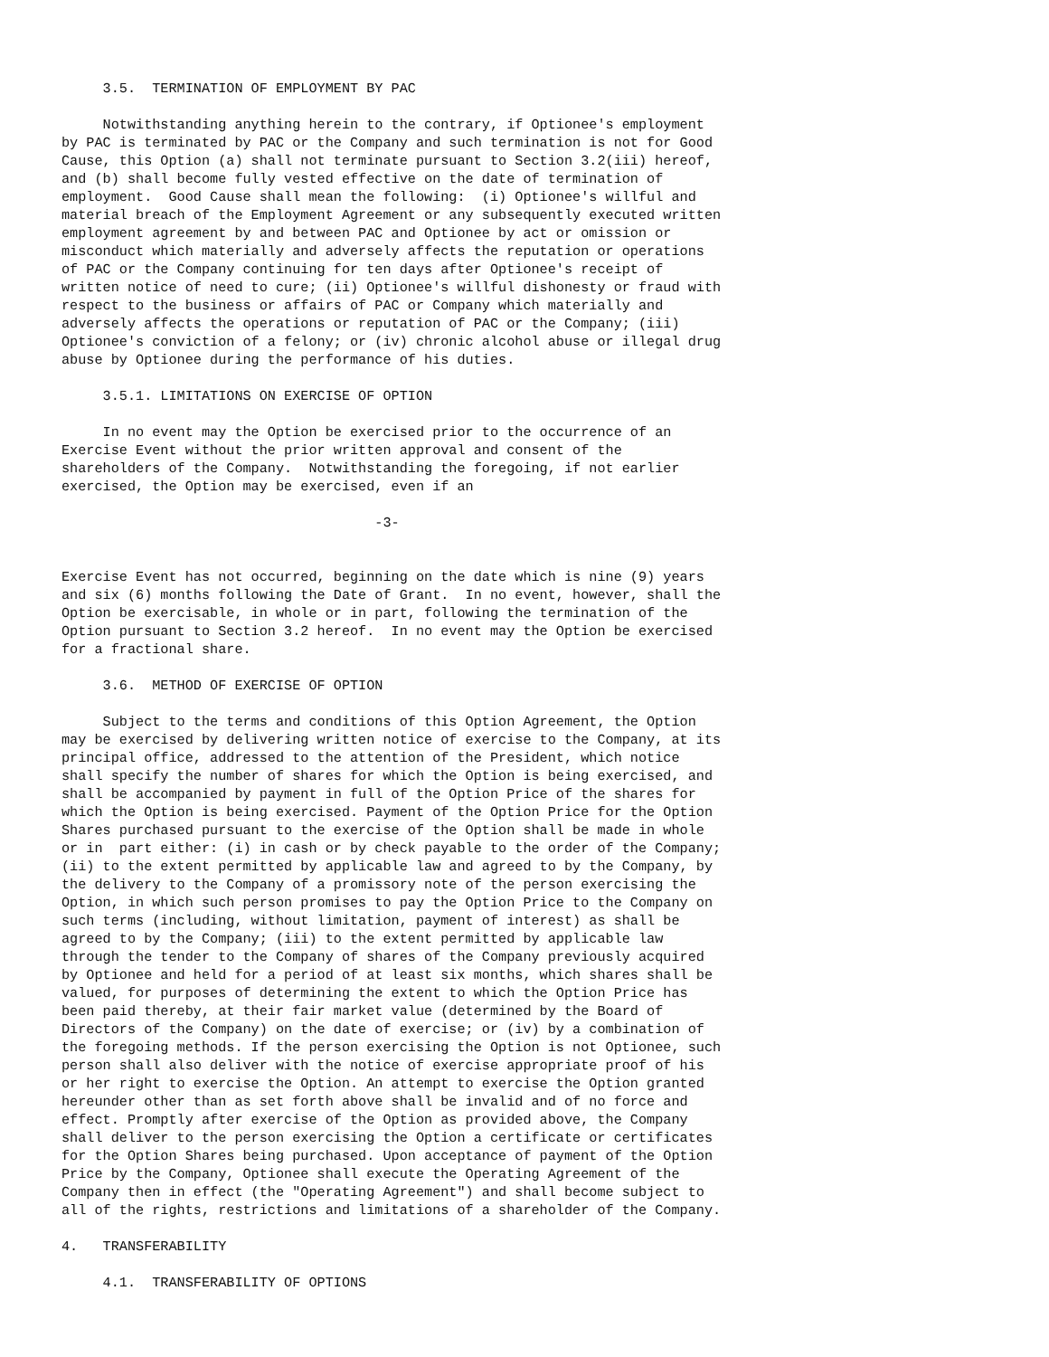3.5.  TERMINATION OF EMPLOYMENT BY PAC

     Notwithstanding anything herein to the contrary, if Optionee's employment
by PAC is terminated by PAC or the Company and such termination is not for Good
Cause, this Option (a) shall not terminate pursuant to Section 3.2(iii) hereof,
and (b) shall become fully vested effective on the date of termination of
employment.  Good Cause shall mean the following:  (i) Optionee's willful and
material breach of the Employment Agreement or any subsequently executed written
employment agreement by and between PAC and Optionee by act or omission or
misconduct which materially and adversely affects the reputation or operations
of PAC or the Company continuing for ten days after Optionee's receipt of
written notice of need to cure; (ii) Optionee's willful dishonesty or fraud with
respect to the business or affairs of PAC or Company which materially and
adversely affects the operations or reputation of PAC or the Company; (iii)
Optionee's conviction of a felony; or (iv) chronic alcohol abuse or illegal drug
abuse by Optionee during the performance of his duties.

     3.5.1. LIMITATIONS ON EXERCISE OF OPTION

     In no event may the Option be exercised prior to the occurrence of an
Exercise Event without the prior written approval and consent of the
shareholders of the Company.  Notwithstanding the foregoing, if not earlier
exercised, the Option may be exercised, even if an

                                      -3-


Exercise Event has not occurred, beginning on the date which is nine (9) years
and six (6) months following the Date of Grant.  In no event, however, shall the
Option be exercisable, in whole or in part, following the termination of the
Option pursuant to Section 3.2 hereof.  In no event may the Option be exercised
for a fractional share.

     3.6.  METHOD OF EXERCISE OF OPTION

     Subject to the terms and conditions of this Option Agreement, the Option
may be exercised by delivering written notice of exercise to the Company, at its
principal office, addressed to the attention of the President, which notice
shall specify the number of shares for which the Option is being exercised, and
shall be accompanied by payment in full of the Option Price of the shares for
which the Option is being exercised. Payment of the Option Price for the Option
Shares purchased pursuant to the exercise of the Option shall be made in whole
or in  part either: (i) in cash or by check payable to the order of the Company;
(ii) to the extent permitted by applicable law and agreed to by the Company, by
the delivery to the Company of a promissory note of the person exercising the
Option, in which such person promises to pay the Option Price to the Company on
such terms (including, without limitation, payment of interest) as shall be
agreed to by the Company; (iii) to the extent permitted by applicable law
through the tender to the Company of shares of the Company previously acquired
by Optionee and held for a period of at least six months, which shares shall be
valued, for purposes of determining the extent to which the Option Price has
been paid thereby, at their fair market value (determined by the Board of
Directors of the Company) on the date of exercise; or (iv) by a combination of
the foregoing methods. If the person exercising the Option is not Optionee, such
person shall also deliver with the notice of exercise appropriate proof of his
or her right to exercise the Option. An attempt to exercise the Option granted
hereunder other than as set forth above shall be invalid and of no force and
effect. Promptly after exercise of the Option as provided above, the Company
shall deliver to the person exercising the Option a certificate or certificates
for the Option Shares being purchased. Upon acceptance of payment of the Option
Price by the Company, Optionee shall execute the Operating Agreement of the
Company then in effect (the "Operating Agreement") and shall become subject to
all of the rights, restrictions and limitations of a shareholder of the Company.

4.   TRANSFERABILITY

     4.1.  TRANSFERABILITY OF OPTIONS